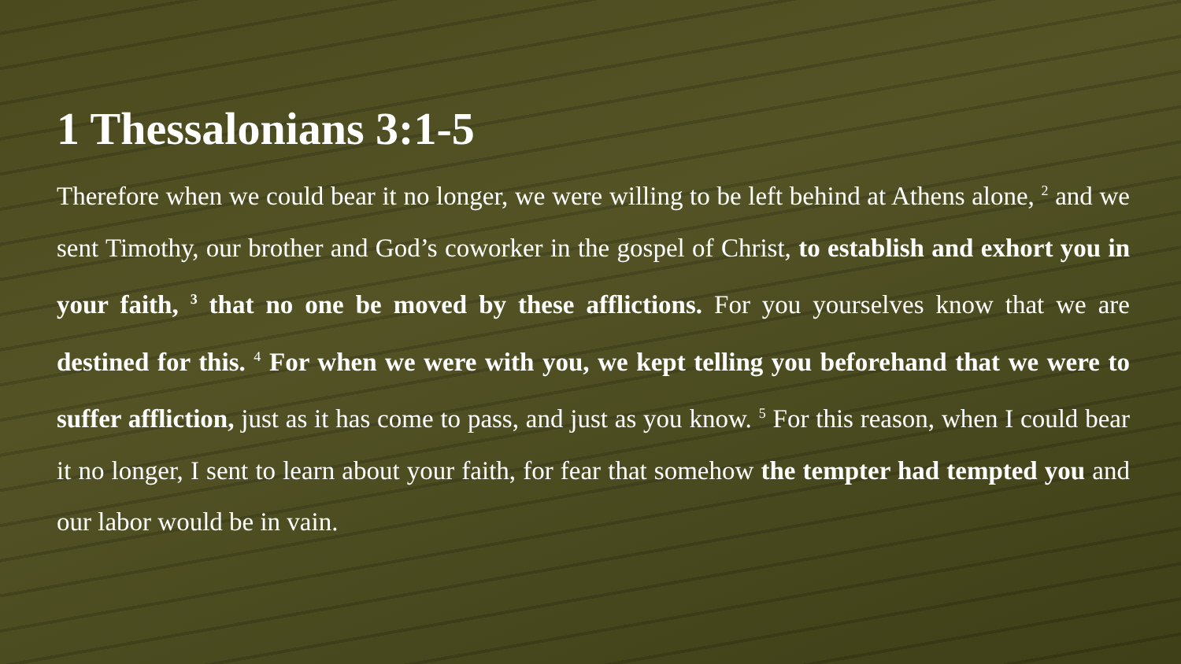1 Thessalonians 3:1-5
Therefore when we could bear it no longer, we were willing to be left behind at Athens alone, <sup>2</sup> and we sent Timothy, our brother and God’s coworker in the gospel of Christ, to establish and exhort you in your faith, <sup>3</sup> that no one be moved by these afflictions. For you yourselves know that we are destined for this. <sup>4</sup> For when we were with you, we kept telling you beforehand that we were to suffer affliction, just as it has come to pass, and just as you know. <sup>5</sup> For this reason, when I could bear it no longer, I sent to learn about your faith, for fear that somehow the tempter had tempted you and our labor would be in vain.